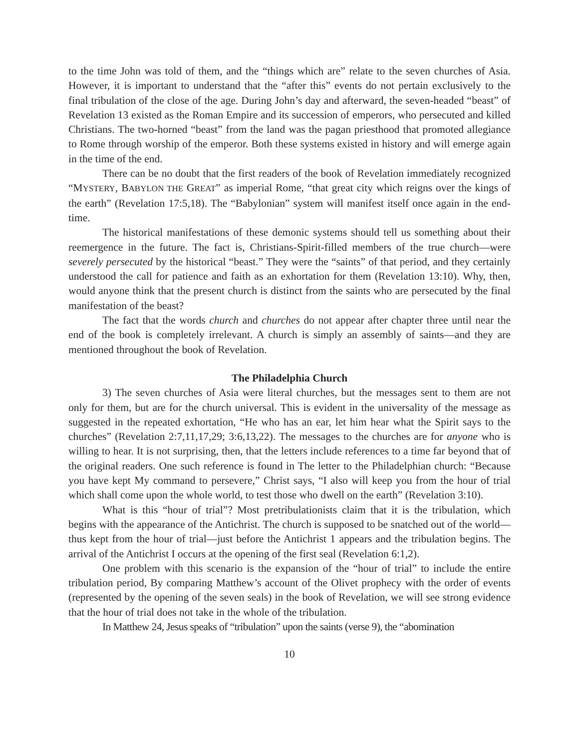to the time John was told of them, and the “things which are” relate to the seven churches of Asia. However, it is important to understand that the “after this” events do not pertain exclusively to the final tribulation of the close of the age. During John’s day and afterward, the seven-headed “beast” of Revelation 13 existed as the Roman Empire and its succession of emperors, who persecuted and killed Christians. The two-horned “beast” from the land was the pagan priesthood that promoted allegiance to Rome through worship of the emperor. Both these systems existed in history and will emerge again in the time of the end.
There can be no doubt that the first readers of the book of Revelation immediately recognized “MYSTERY, BABYLON THE GREAT” as imperial Rome, “that great city which reigns over the kings of the earth” (Revelation 17:5,18). The “Babylonian” system will manifest itself once again in the end-time.
The historical manifestations of these demonic systems should tell us something about their reemergence in the future. The fact is, Christians-Spirit-filled members of the true church—were severely persecuted by the historical “beast.” They were the “saints” of that period, and they certainly understood the call for patience and faith as an exhortation for them (Revelation 13:10). Why, then, would anyone think that the present church is distinct from the saints who are persecuted by the final manifestation of the beast?
The fact that the words church and churches do not appear after chapter three until near the end of the book is completely irrelevant. A church is simply an assembly of saints—and they are mentioned throughout the book of Revelation.
The Philadelphia Church
3) The seven churches of Asia were literal churches, but the messages sent to them are not only for them, but are for the church universal. This is evident in the universality of the message as suggested in the repeated exhortation, “He who has an ear, let him hear what the Spirit says to the churches” (Revelation 2:7,11,17,29; 3:6,13,22). The messages to the churches are for anyone who is willing to hear. It is not surprising, then, that the letters include references to a time far beyond that of the original readers. One such reference is found in The letter to the Philadelphian church: “Because you have kept My command to persevere,” Christ says, “I also will keep you from the hour of trial which shall come upon the whole world, to test those who dwell on the earth” (Revelation 3:10).
What is this “hour of trial”? Most pretribulationists claim that it is the tribulation, which begins with the appearance of the Antichrist. The church is supposed to be snatched out of the world—thus kept from the hour of trial—just before the Antichrist 1 appears and the tribulation begins. The arrival of the Antichrist I occurs at the opening of the first seal (Revelation 6:1,2).
One problem with this scenario is the expansion of the “hour of trial” to include the entire tribulation period, By comparing Matthew’s account of the Olivet prophecy with the order of events (represented by the opening of the seven seals) in the book of Revelation, we will see strong evidence that the hour of trial does not take in the whole of the tribulation.
In Matthew 24, Jesus speaks of “tribulation” upon the saints (verse 9), the “abomination
10